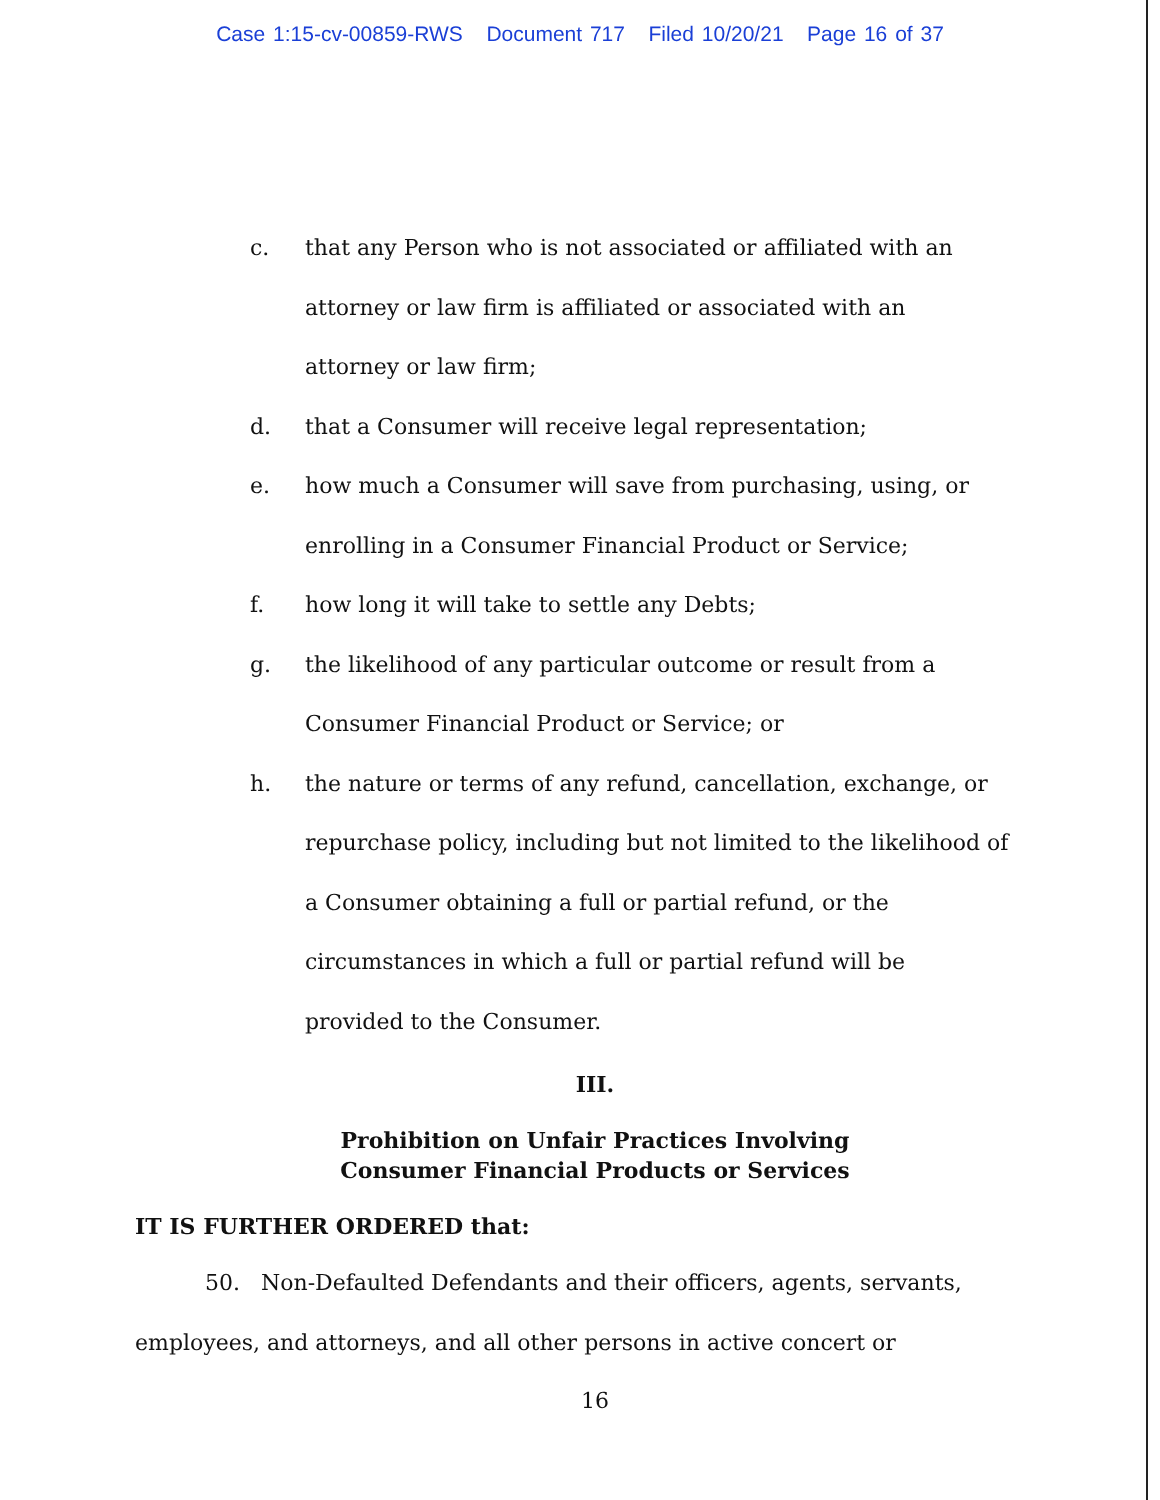Case 1:15-cv-00859-RWS Document 717 Filed 10/20/21 Page 16 of 37
c. that any Person who is not associated or affiliated with an
attorney or law firm is affiliated or associated with an
attorney or law firm;
d. that a Consumer will receive legal representation;
e. how much a Consumer will save from purchasing, using, or
enrolling in a Consumer Financial Product or Service;
f. how long it will take to settle any Debts;
g. the likelihood of any particular outcome or result from a
Consumer Financial Product or Service; or
h. the nature or terms of any refund, cancellation, exchange, or
repurchase policy, including but not limited to the likelihood of
a Consumer obtaining a full or partial refund, or the
circumstances in which a full or partial refund will be
provided to the Consumer.
III.
Prohibition on Unfair Practices Involving
Consumer Financial Products or Services
IT IS FURTHER ORDERED that:
50. Non-Defaulted Defendants and their officers, agents, servants, employees, and attorneys, and all other persons in active concert or
16